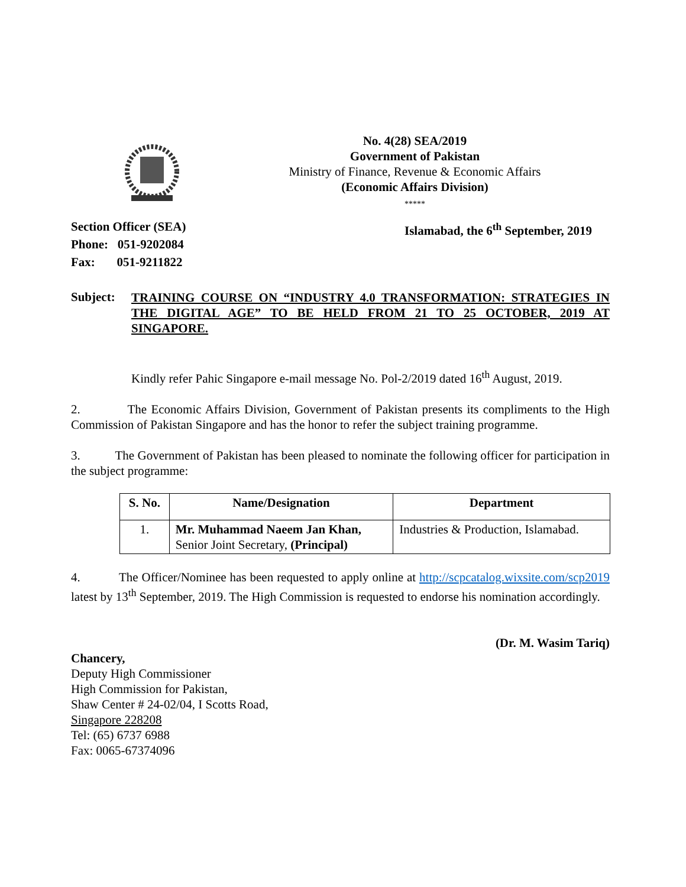No. 4(28) SEA/2019
Government of Pakistan
Ministry of Finance, Revenue & Economic Affairs
(Economic Affairs Division)
*****
Section Officer (SEA)
Phone: 051-9202084
Fax: 051-9211822 Islamabad, the 6<sup>th</sup> September, 2019
Subject:
TRAINING COURSE ON “INDUSTRY 4.0 TRANSFORMATION: STRATEGIES IN THE DIGITAL AGE” TO BE HELD FROM 21 TO 25 OCTOBER, 2019 AT SINGAPORE.
Kindly refer Pahic Singapore e-mail message No. Pol-2/2019 dated 16<sup>th</sup> August, 2019.
2. The Economic Affairs Division, Government of Pakistan presents its compliments to the High Commission of Pakistan Singapore and has the honor to refer the subject training programme.
3. The Government of Pakistan has been pleased to nominate the following officer for participation in the subject programme:
| S. No. | Name/Designation | Department |
| --- | --- | --- |
| 1. | Mr. Muhammad Naeem Jan Khan, Senior Joint Secretary, (Principal) | Industries & Production, Islamabad. |
4. The Officer/Nominee has been requested to apply online at http://scpcatalog.wixsite.com/scp2019 latest by 13<sup>th</sup> September, 2019. The High Commission is requested to endorse his nomination accordingly.
(Dr. M. Wasim Tariq)
Chancery,
Deputy High Commissioner
High Commission for Pakistan,
Shaw Center # 24-02/04, I Scotts Road,
Singapore 228208
Tel: (65) 6737 6988
Fax: 0065-67374096